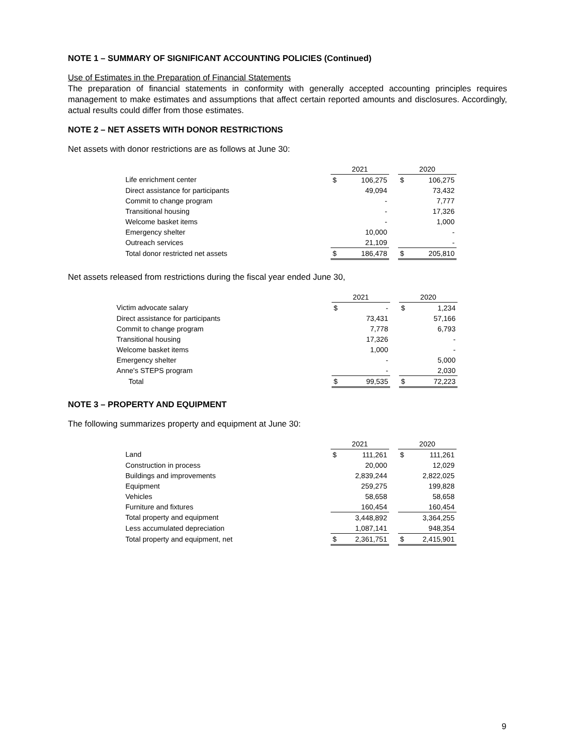NOTE 1 – SUMMARY OF SIGNIFICANT ACCOUNTING POLICIES (Continued)
Use of Estimates in the Preparation of Financial Statements
The preparation of financial statements in conformity with generally accepted accounting principles requires management to make estimates and assumptions that affect certain reported amounts and disclosures. Accordingly, actual results could differ from those estimates.
NOTE 2 – NET ASSETS WITH DONOR RESTRICTIONS
Net assets with donor restrictions are as follows at June 30:
| | 2021 | | | 2020 | |
| Life enrichment center | $ | 106,275 | | $ | 106,275 |
| Direct assistance for participants | | 49,094 | | | 73,432 |
| Commit to change program | | - | | | 7,777 |
| Transitional housing | | - | | | 17,326 |
| Welcome basket items | | - | | | 1,000 |
| Emergency shelter | | 10,000 | | | - |
| Outreach services | | 21,109 | | | - |
| Total donor restricted net assets | $ | 186,478 | | $ | 205,810 |
Net assets released from restrictions during the fiscal year ended June 30,
| | 2021 | | | 2020 | |
| Victim advocate salary | $ | - | | $ | 1,234 |
| Direct assistance for participants | | 73,431 | | | 57,166 |
| Commit to change program | | 7,778 | | | 6,793 |
| Transitional housing | | 17,326 | | | - |
| Welcome basket items | | 1,000 | | | - |
| Emergency shelter | | - | | | 5,000 |
| Anne's STEPS program | | - | | | 2,030 |
| Total | $ | 99,535 | | $ | 72,223 |
NOTE 3 – PROPERTY AND EQUIPMENT
The following summarizes property and equipment at June 30:
| | 2021 | | | 2020 | |
| Land | $ | 111,261 | | $ | 111,261 |
| Construction in process | | 20,000 | | | 12,029 |
| Buildings and improvements | | 2,839,244 | | | 2,822,025 |
| Equipment | | 259,275 | | | 199,828 |
| Vehicles | | 58,658 | | | 58,658 |
| Furniture and fixtures | | 160,454 | | | 160,454 |
| Total property and equipment | | 3,448,892 | | | 3,364,255 |
| Less accumulated depreciation | | 1,087,141 | | | 948,354 |
| Total property and equipment, net | $ | 2,361,751 | | $ | 2,415,901 |
9